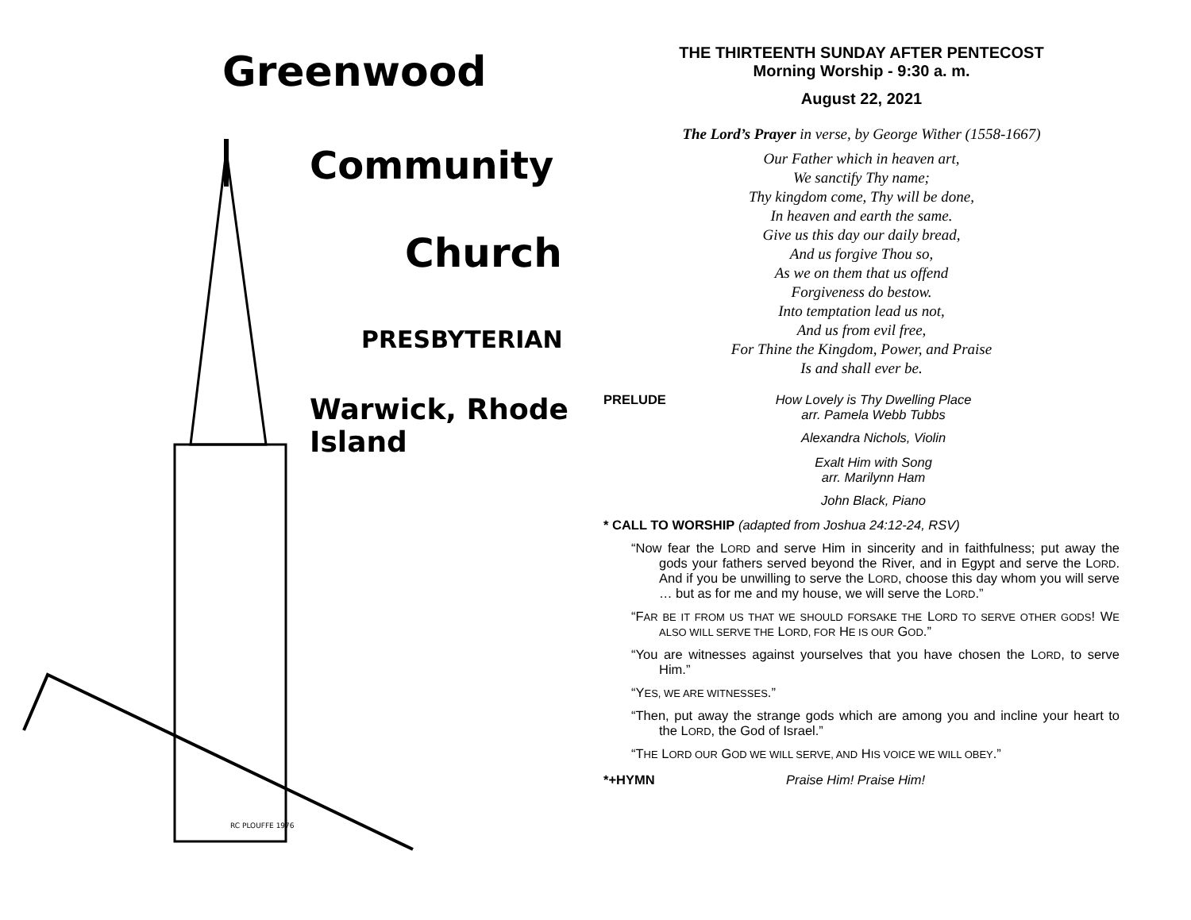Greenwood
Community
Church
PRESBYTERIAN
Warwick, Rhode Island
RC PLOUFFE 1976
THE THIRTEENTH SUNDAY AFTER PENTECOST
Morning Worship - 9:30 a. m.
August 22, 2021
The Lord’s Prayer in verse, by George Wither (1558-1667)
Our Father which in heaven art,
We sanctify Thy name;
Thy kingdom come, Thy will be done,
In heaven and earth the same.
Give us this day our daily bread,
And us forgive Thou so,
As we on them that us offend
Forgiveness do bestow.
Into temptation lead us not,
And us from evil free,
For Thine the Kingdom, Power, and Praise
Is and shall ever be.
PRELUDE How Lovely is Thy Dwelling Place
arr. Pamela Webb Tubbs
Alexandra Nichols, Violin
Exalt Him with Song
arr. Marilynn Ham
John Black, Piano
* CALL TO WORSHIP (adapted from Joshua 24:12-24, RSV)
“Now fear the LORD and serve Him in sincerity and in faithfulness; put away the gods your fathers served beyond the River, and in Egypt and serve the LORD. And if you be unwilling to serve the LORD, choose this day whom you will serve … but as for me and my house, we will serve the LORD.”
“FAR BE IT FROM US THAT WE SHOULD FORSAKE THE LORD TO SERVE OTHER GODS! WE ALSO WILL SERVE THE LORD, FOR HE IS OUR GOD.”
“You are witnesses against yourselves that you have chosen the LORD, to serve Him.”
“YES, WE ARE WITNESSES.”
“Then, put away the strange gods which are among you and incline your heart to the LORD, the God of Israel.”
“THE LORD OUR GOD WE WILL SERVE, AND HIS VOICE WE WILL OBEY.”
*+HYMN Praise Him! Praise Him!